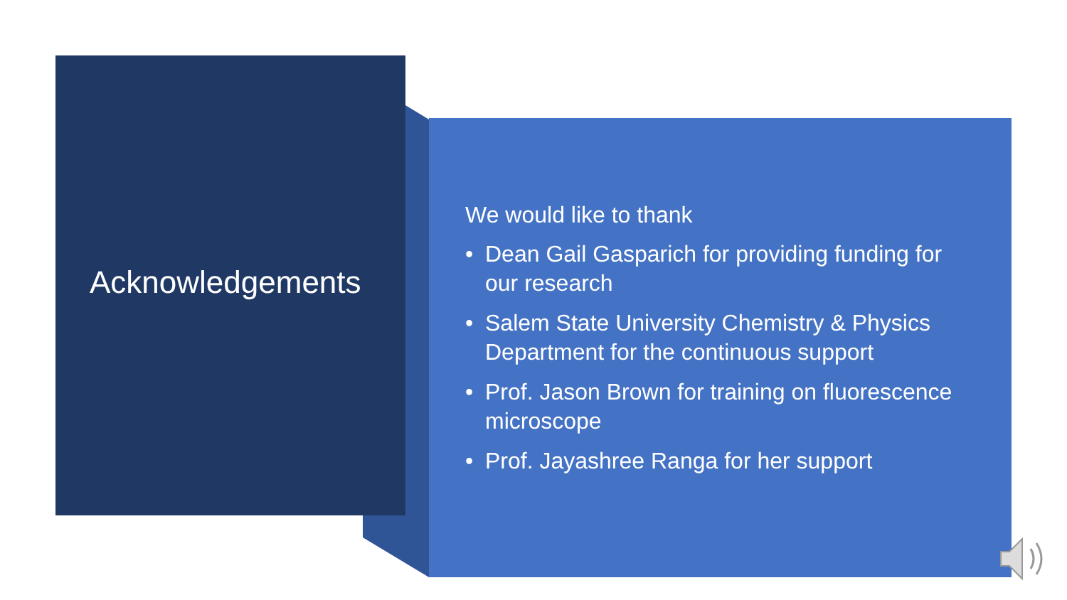Acknowledgements
We would like to thank
• Dean Gail Gasparich for providing funding for our research
• Salem State University Chemistry & Physics Department for the continuous support
• Prof. Jason Brown for training on fluorescence microscope
• Prof. Jayashree Ranga for her support